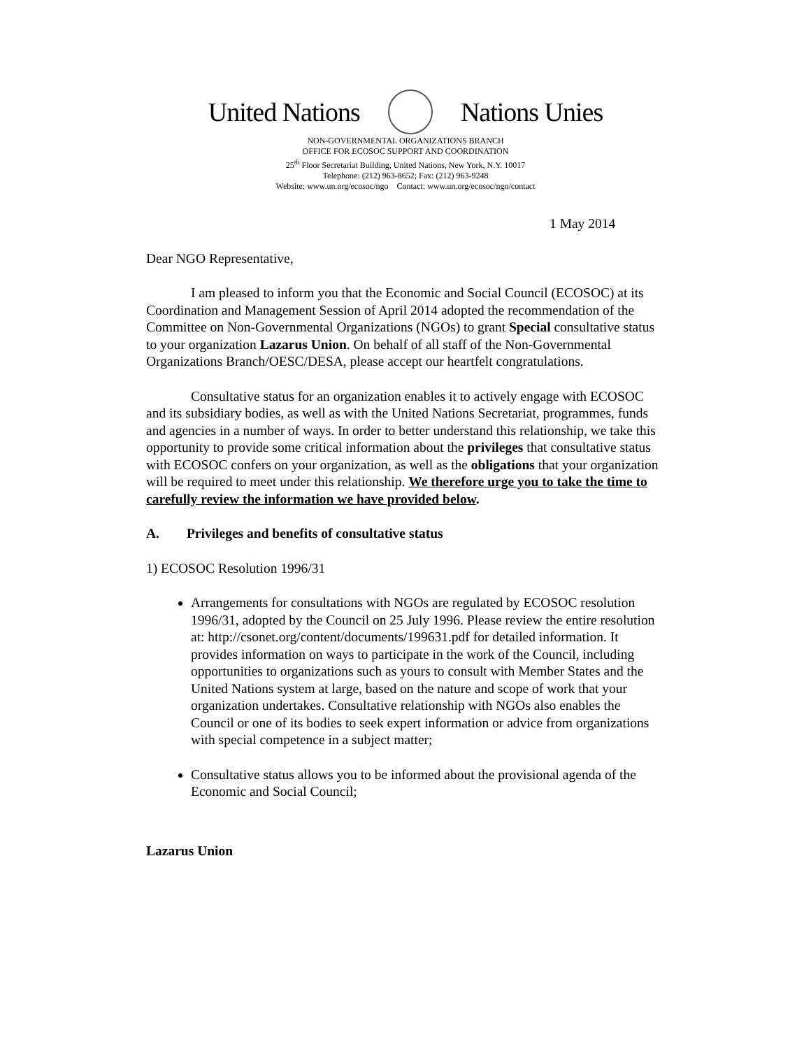United Nations Nations Unies
NON-GOVERNMENTAL ORGANIZATIONS BRANCH
OFFICE FOR ECOSOC SUPPORT AND COORDINATION
25<sup>th</sup> Floor Secretariat Building, United Nations, New York, N.Y. 10017
Telephone: (212) 963-8652; Fax: (212) 963-9248
Website: www.un.org/ecosoc/ngo Contact: www.un.org/ecosoc/ngo/contact
1 May 2014
Dear NGO Representative,
I am pleased to inform you that the Economic and Social Council (ECOSOC) at its Coordination and Management Session of April 2014 adopted the recommendation of the Committee on Non-Governmental Organizations (NGOs) to grant Special consultative status to your organization Lazarus Union. On behalf of all staff of the Non-Governmental Organizations Branch/OESC/DESA, please accept our heartfelt congratulations.
Consultative status for an organization enables it to actively engage with ECOSOC and its subsidiary bodies, as well as with the United Nations Secretariat, programmes, funds and agencies in a number of ways. In order to better understand this relationship, we take this opportunity to provide some critical information about the privileges that consultative status with ECOSOC confers on your organization, as well as the obligations that your organization will be required to meet under this relationship. We therefore urge you to take the time to carefully review the information we have provided below.
A. Privileges and benefits of consultative status
1) ECOSOC Resolution 1996/31
Arrangements for consultations with NGOs are regulated by ECOSOC resolution 1996/31, adopted by the Council on 25 July 1996. Please review the entire resolution at: http://csonet.org/content/documents/199631.pdf for detailed information. It provides information on ways to participate in the work of the Council, including opportunities to organizations such as yours to consult with Member States and the United Nations system at large, based on the nature and scope of work that your organization undertakes. Consultative relationship with NGOs also enables the Council or one of its bodies to seek expert information or advice from organizations with special competence in a subject matter;
Consultative status allows you to be informed about the provisional agenda of the Economic and Social Council;
Lazarus Union